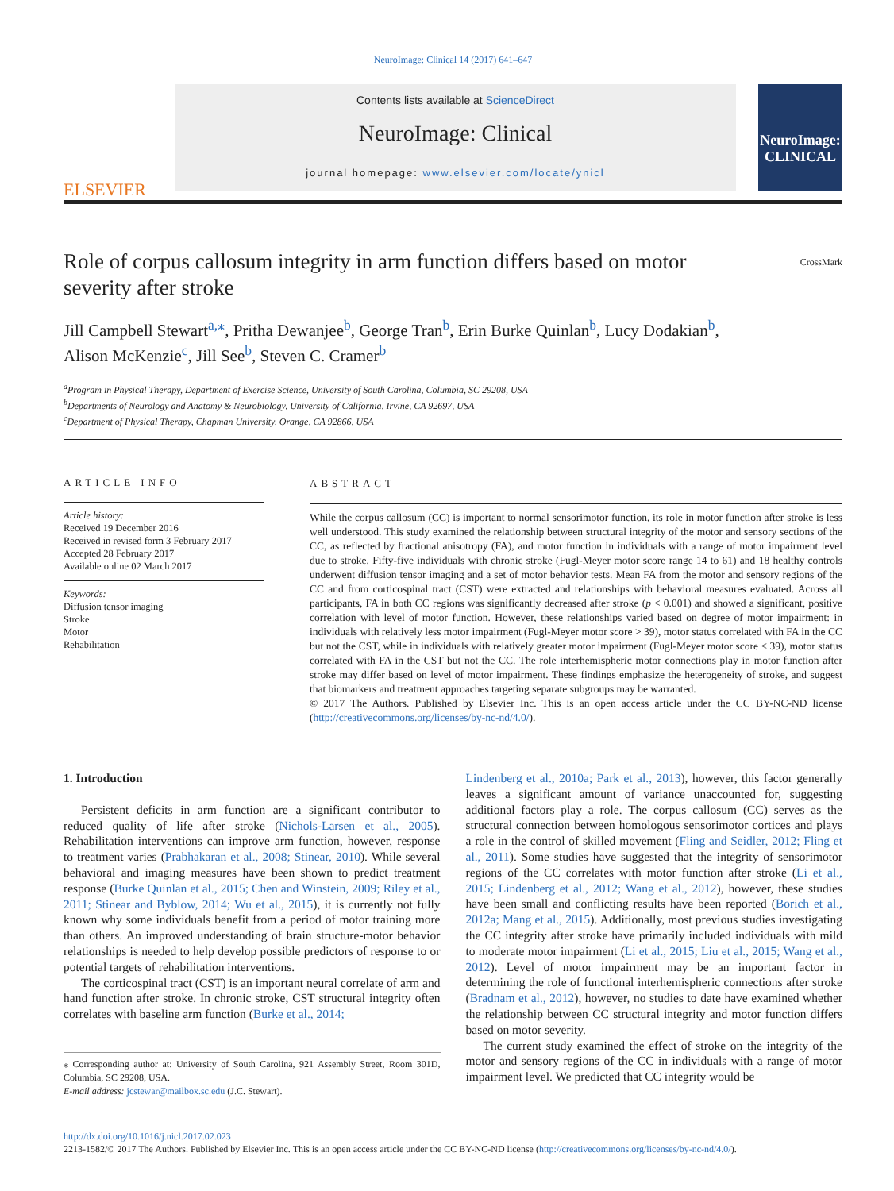NeuroImage: Clinical 14 (2017) 641–647
ELSEVIER
Contents lists available at ScienceDirect
NeuroImage: Clinical
journal homepage: www.elsevier.com/locate/ynicl
NeuroImage: CLINICAL
Role of corpus callosum integrity in arm function differs based on motor severity after stroke
CrossMark
Jill Campbell Stewart<sup>a,⁎</sup>, Pritha Dewanjee<sup>b</sup>, George Tran<sup>b</sup>, Erin Burke Quinlan<sup>b</sup>, Lucy Dodakian<sup>b</sup>,
Alison McKenzie<sup>c</sup>, Jill See<sup>b</sup>, Steven C. Cramer<sup>b</sup>
<sup>a</sup> Program in Physical Therapy, Department of Exercise Science, University of South Carolina, Columbia, SC 29208, USA
<sup>b</sup> Departments of Neurology and Anatomy & Neurobiology, University of California, Irvine, CA 92697, USA
<sup>c</sup> Department of Physical Therapy, Chapman University, Orange, CA 92866, USA
ARTICLE INFO
Article history:
Received 19 December 2016
Received in revised form 3 February 2017
Accepted 28 February 2017
Available online 02 March 2017
Keywords:
Diffusion tensor imaging
Stroke
Motor
Rehabilitation
ABSTRACT
While the corpus callosum (CC) is important to normal sensorimotor function, its role in motor function after stroke is less well understood. This study examined the relationship between structural integrity of the motor and sensory sections of the CC, as reflected by fractional anisotropy (FA), and motor function in individuals with a range of motor impairment level due to stroke. Fifty-five individuals with chronic stroke (Fugl-Meyer motor score range 14 to 61) and 18 healthy controls underwent diffusion tensor imaging and a set of motor behavior tests. Mean FA from the motor and sensory regions of the CC and from corticospinal tract (CST) were extracted and relationships with behavioral measures evaluated. Across all participants, FA in both CC regions was significantly decreased after stroke (p < 0.001) and showed a significant, positive correlation with level of motor function. However, these relationships varied based on degree of motor impairment: in individuals with relatively less motor impairment (Fugl-Meyer motor score > 39), motor status correlated with FA in the CC but not the CST, while in individuals with relatively greater motor impairment (Fugl-Meyer motor score ≤ 39), motor status correlated with FA in the CST but not the CC. The role interhemispheric motor connections play in motor function after stroke may differ based on level of motor impairment. These findings emphasize the heterogeneity of stroke, and suggest that biomarkers and treatment approaches targeting separate subgroups may be warranted.
© 2017 The Authors. Published by Elsevier Inc. This is an open access article under the CC BY-NC-ND license (http://creativecommons.org/licenses/by-nc-nd/4.0/).
1. Introduction
Persistent deficits in arm function are a significant contributor to reduced quality of life after stroke (Nichols-Larsen et al., 2005). Rehabilitation interventions can improve arm function, however, response to treatment varies (Prabhakaran et al., 2008; Stinear, 2010). While several behavioral and imaging measures have been shown to predict treatment response (Burke Quinlan et al., 2015; Chen and Winstein, 2009; Riley et al., 2011; Stinear and Byblow, 2014; Wu et al., 2015), it is currently not fully known why some individuals benefit from a period of motor training more than others. An improved understanding of brain structure-motor behavior relationships is needed to help develop possible predictors of response to or potential targets of rehabilitation interventions.
The corticospinal tract (CST) is an important neural correlate of arm and hand function after stroke. In chronic stroke, CST structural integrity often correlates with baseline arm function (Burke et al., 2014;
⁎ Corresponding author at: University of South Carolina, 921 Assembly Street, Room 301D, Columbia, SC 29208, USA.
E-mail address: jcstewar@mailbox.sc.edu (J.C. Stewart).
Lindenberg et al., 2010a; Park et al., 2013), however, this factor generally leaves a significant amount of variance unaccounted for, suggesting additional factors play a role. The corpus callosum (CC) serves as the structural connection between homologous sensorimotor cortices and plays a role in the control of skilled movement (Fling and Seidler, 2012; Fling et al., 2011). Some studies have suggested that the integrity of sensorimotor regions of the CC correlates with motor function after stroke (Li et al., 2015; Lindenberg et al., 2012; Wang et al., 2012), however, these studies have been small and conflicting results have been reported (Borich et al., 2012a; Mang et al., 2015). Additionally, most previous studies investigating the CC integrity after stroke have primarily included individuals with mild to moderate motor impairment (Li et al., 2015; Liu et al., 2015; Wang et al., 2012). Level of motor impairment may be an important factor in determining the role of functional interhemispheric connections after stroke (Bradnam et al., 2012), however, no studies to date have examined whether the relationship between CC structural integrity and motor function differs based on motor severity.
The current study examined the effect of stroke on the integrity of the motor and sensory regions of the CC in individuals with a range of motor impairment level. We predicted that CC integrity would be
http://dx.doi.org/10.1016/j.nicl.2017.02.023
2213-1582/© 2017 The Authors. Published by Elsevier Inc. This is an open access article under the CC BY-NC-ND license (http://creativecommons.org/licenses/by-nc-nd/4.0/).